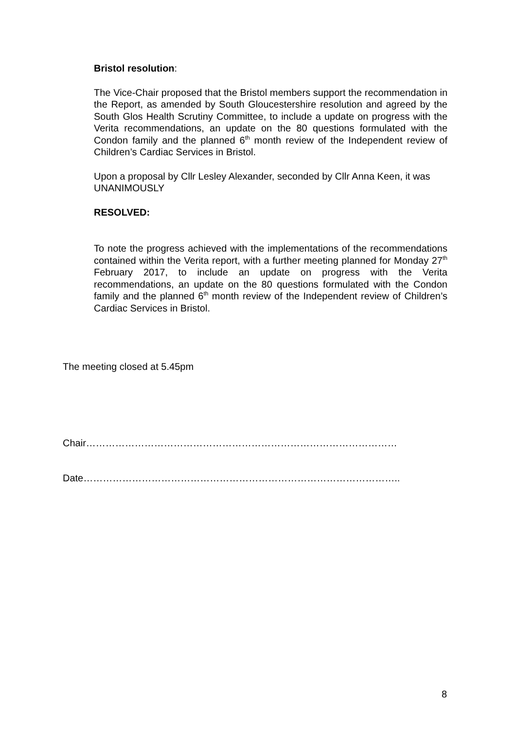Bristol resolution:
The Vice-Chair proposed that the Bristol members support the recommendation in the Report, as amended by South Gloucestershire resolution and agreed by the South Glos Health Scrutiny Committee, to include a update on progress with the Verita recommendations, an update on the 80 questions formulated with the Condon family and the planned 6<sup>th</sup> month review of the Independent review of Children’s Cardiac Services in Bristol.
Upon a proposal by Cllr Lesley Alexander, seconded by Cllr Anna Keen, it was UNANIMOUSLY
RESOLVED:
To note the progress achieved with the implementations of the recommendations contained within the Verita report, with a further meeting planned for Monday 27<sup>th</sup> February 2017, to include an update on progress with the Verita recommendations, an update on the 80 questions formulated with the Condon family and the planned 6<sup>th</sup> month review of the Independent review of Children’s Cardiac Services in Bristol.
The meeting closed at 5.45pm
Chair……………………………………………………………………………………
Date……………………………………………………………………………………..
8